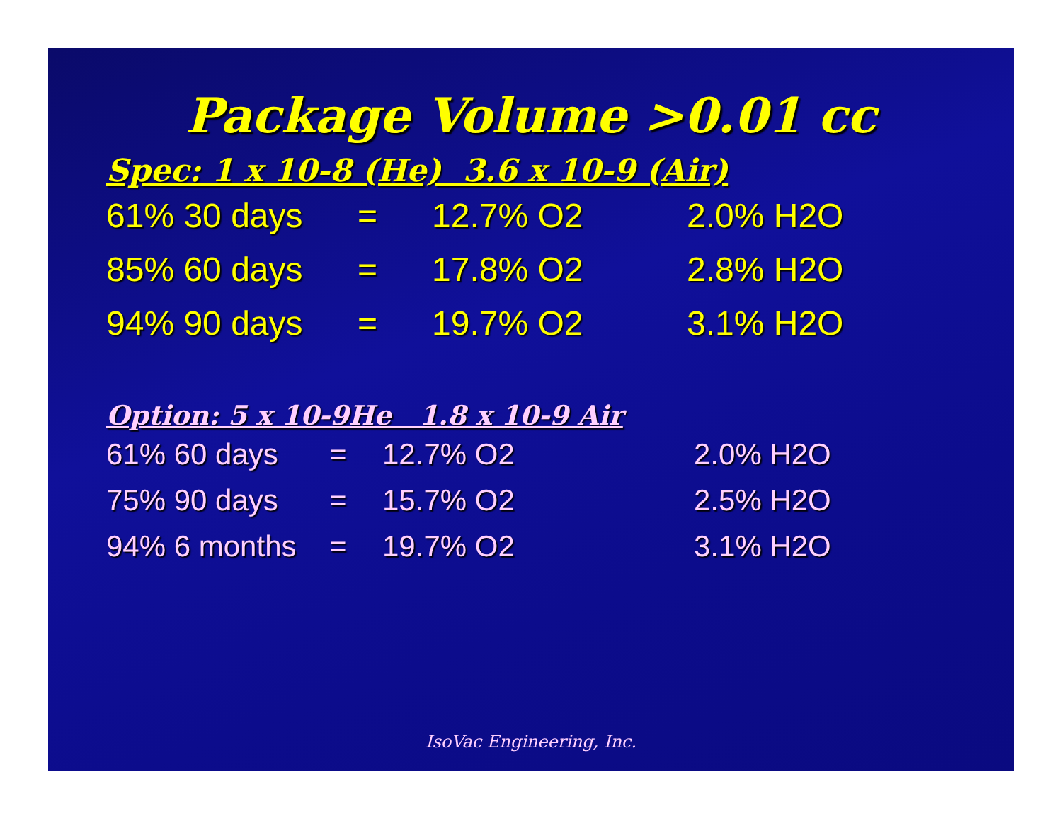Package Volume >0.01 cc
Spec: 1 x 10-8 (He) 3.6 x 10-9 (Air)
| 61% 30 days | = | 12.7% O2 | 2.0% H2O |
| 85% 60 days | = | 17.8% O2 | 2.8% H2O |
| 94% 90 days | = | 19.7% O2 | 3.1% H2O |
Option: 5 x 10-9He 1.8 x 10-9 Air
| 61% 60 days | = | 12.7% O2 | 2.0% H2O |
| 75% 90 days | = | 15.7% O2 | 2.5% H2O |
| 94% 6 months | = | 19.7% O2 | 3.1% H2O |
IsoVac Engineering, Inc.